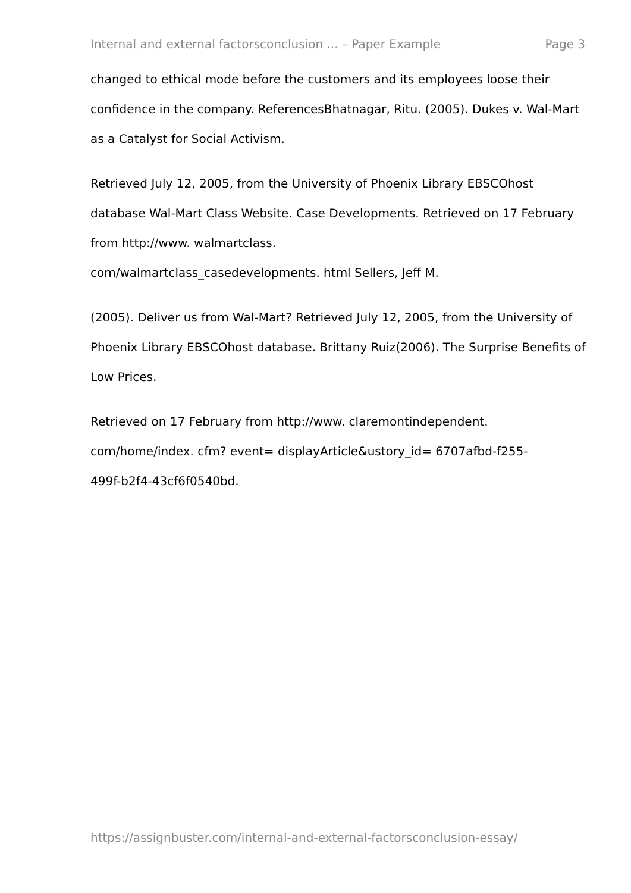Internal and external factorsconclusion ... – Paper Example Page 3
changed to ethical mode before the customers and its employees loose their confidence in the company. ReferencesBhatnagar, Ritu. (2005). Dukes v. Wal-Mart as a Catalyst for Social Activism.
Retrieved July 12, 2005, from the University of Phoenix Library EBSCOhost database Wal-Mart Class Website. Case Developments. Retrieved on 17 February from http://www. walmartclass.
com/walmartclass_casedevelopments. html Sellers, Jeff M.
(2005). Deliver us from Wal-Mart? Retrieved July 12, 2005, from the University of Phoenix Library EBSCOhost database. Brittany Ruiz(2006). The Surprise Benefits of Low Prices.
Retrieved on 17 February from http://www. claremontindependent.
com/home/index. cfm? event= displayArticle&ustory_id= 6707afbd-f255-
499f-b2f4-43cf6f0540bd.
https://assignbuster.com/internal-and-external-factorsconclusion-essay/